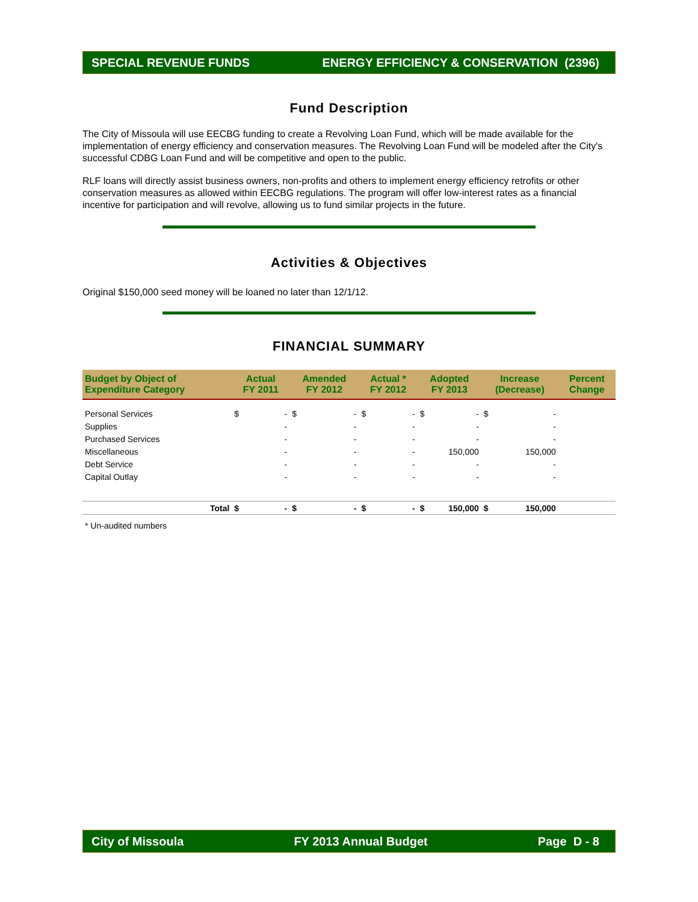SPECIAL REVENUE FUNDS ENERGY EFFICIENCY & CONSERVATION (2396)
Fund Description
The City of Missoula will use EECBG funding to create a Revolving Loan Fund, which will be made available for the implementation of energy efficiency and conservation measures. The Revolving Loan Fund will be modeled after the City's successful CDBG Loan Fund and will be competitive and open to the public.
RLF loans will directly assist business owners, non-profits and others to implement energy efficiency retrofits or other conservation measures as allowed within EECBG regulations. The program will offer low-interest rates as a financial incentive for participation and will revolve, allowing us to fund similar projects in the future.
Activities & Objectives
Original $150,000 seed money will be loaned no later than 12/1/12.
FINANCIAL SUMMARY
| Budget by Object of Expenditure Category | | Actual FY 2011 | | Amended FY 2012 | | Actual * FY 2012 | | Adopted FY 2013 | | Increase (Decrease) | | Percent Change |
| --- | --- | --- | --- | --- | --- | --- | --- | --- | --- | --- | --- | --- |
| Personal Services | | $ | - | $ | - | $ | - | $ | - | $ | - | |
| Supplies | | | - | | - | | - | | - | | - | |
| Purchased Services | | | - | | - | | - | | - | | - | |
| Miscellaneous | | | - | | - | | - | | 150,000 | | 150,000 | |
| Debt Service | | | - | | - | | - | | - | | - | |
| Capital Outlay | | | - | | - | | - | | - | | - | |
| | Total | $ | - | $ | - | $ | - | $ | 150,000 | $ | 150,000 | |
* Un-audited numbers
City of Missoula FY 2013 Annual Budget Page D - 8